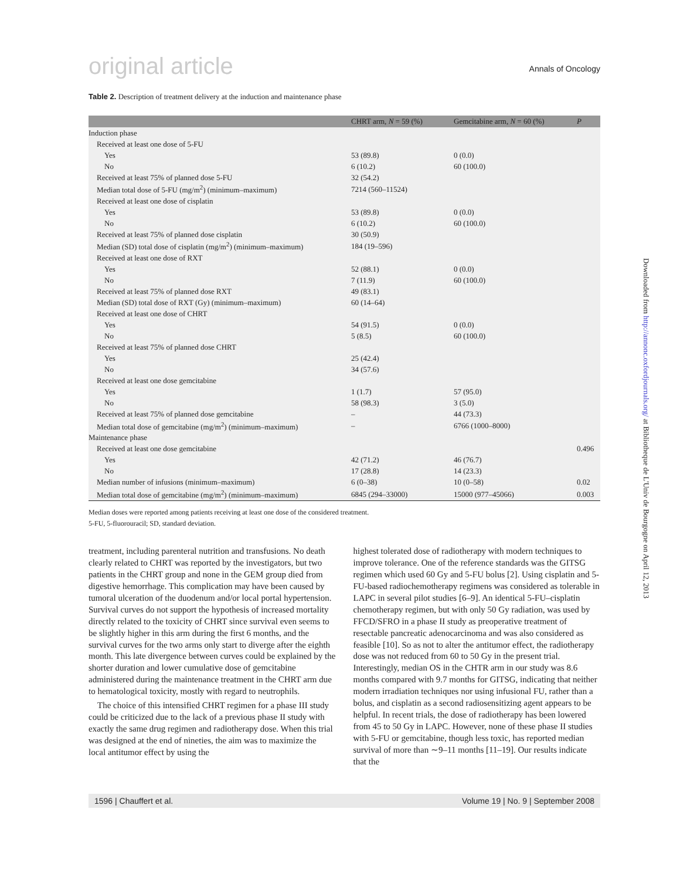original article Annals of Oncology
Table 2. Description of treatment delivery at the induction and maintenance phase
| | CHRT arm, N = 59 (%) | Gemcitabine arm, N = 60 (%) | P |
| --- | --- | --- | --- |
| Induction phase | | | |
| Received at least one dose of 5-FU | | | |
| Yes | 53 (89.8) | 0 (0.0) | |
| No | 6 (10.2) | 60 (100.0) | |
| Received at least 75% of planned dose 5-FU | 32 (54.2) | | |
| Median total dose of 5-FU (mg/m<sup>2</sup>) (minimum–maximum) | 7214 (560–11524) | | |
| Received at least one dose of cisplatin | | | |
| Yes | 53 (89.8) | 0 (0.0) | |
| No | 6 (10.2) | 60 (100.0) | |
| Received at least 75% of planned dose cisplatin | 30 (50.9) | | |
| Median (SD) total dose of cisplatin (mg/m<sup>2</sup>) (minimum–maximum) | 184 (19–596) | | |
| Received at least one dose of RXT | | | |
| Yes | 52 (88.1) | 0 (0.0) | |
| No | 7 (11.9) | 60 (100.0) | |
| Received at least 75% of planned dose RXT | 49 (83.1) | | |
| Median (SD) total dose of RXT (Gy) (minimum–maximum) | 60 (14–64) | | |
| Received at least one dose of CHRT | | | |
| Yes | 54 (91.5) | 0 (0.0) | |
| No | 5 (8.5) | 60 (100.0) | |
| Received at least 75% of planned dose CHRT | | | |
| Yes | 25 (42.4) | | |
| No | 34 (57.6) | | |
| Received at least one dose gemcitabine | | | |
| Yes | 1 (1.7) | 57 (95.0) | |
| No | 58 (98.3) | 3 (5.0) | |
| Received at least 75% of planned dose gemcitabine | – | 44 (73.3) | |
| Median total dose of gemcitabine (mg/m<sup>2</sup>) (minimum–maximum) | – | 6766 (1000–8000) | |
| Maintenance phase | | | |
| Received at least one dose gemcitabine | | | 0.496 |
| Yes | 42 (71.2) | 46 (76.7) | |
| No | 17 (28.8) | 14 (23.3) | |
| Median number of infusions (minimum–maximum) | 6 (0–38) | 10 (0–58) | 0.02 |
| Median total dose of gemcitabine (mg/m<sup>2</sup>) (minimum–maximum) | 6845 (294–33000) | 15000 (977–45066) | 0.003 |
Median doses were reported among patients receiving at least one dose of the considered treatment.
5-FU, 5-fluorouracil; SD, standard deviation.
treatment, including parenteral nutrition and transfusions. No death clearly related to CHRT was reported by the investigators, but two patients in the CHRT group and none in the GEM group died from digestive hemorrhage. This complication may have been caused by tumoral ulceration of the duodenum and/or local portal hypertension. Survival curves do not support the hypothesis of increased mortality directly related to the toxicity of CHRT since survival even seems to be slightly higher in this arm during the first 6 months, and the survival curves for the two arms only start to diverge after the eighth month. This late divergence between curves could be explained by the shorter duration and lower cumulative dose of gemcitabine administered during the maintenance treatment in the CHRT arm due to hematological toxicity, mostly with regard to neutrophils.
The choice of this intensified CHRT regimen for a phase III study could be criticized due to the lack of a previous phase II study with exactly the same drug regimen and radiotherapy dose. When this trial was designed at the end of nineties, the aim was to maximize the local antitumor effect by using the
highest tolerated dose of radiotherapy with modern techniques to improve tolerance. One of the reference standards was the GITSG regimen which used 60 Gy and 5-FU bolus [2]. Using cisplatin and 5-FU-based radiochemotherapy regimens was considered as tolerable in LAPC in several pilot studies [6–9]. An identical 5-FU–cisplatin chemotherapy regimen, but with only 50 Gy radiation, was used by FFCD/SFRO in a phase II study as preoperative treatment of resectable pancreatic adenocarcinoma and was also considered as feasible [10]. So as not to alter the antitumor effect, the radiotherapy dose was not reduced from 60 to 50 Gy in the present trial. Interestingly, median OS in the CHTR arm in our study was 8.6 months compared with 9.7 months for GITSG, indicating that neither modern irradiation techniques nor using infusional FU, rather than a bolus, and cisplatin as a second radiosensitizing agent appears to be helpful. In recent trials, the dose of radiotherapy has been lowered from 45 to 50 Gy in LAPC. However, none of these phase II studies with 5-FU or gemcitabine, though less toxic, has reported median survival of more than ∼9–11 months [11–19]. Our results indicate that the
1596 | Chauffert et al. Volume 19 | No. 9 | September 2008
Downloaded from http://annonc.oxfordjournals.org/ at Bibliotheque de L'Univ de Bourgogne on April 12, 2013